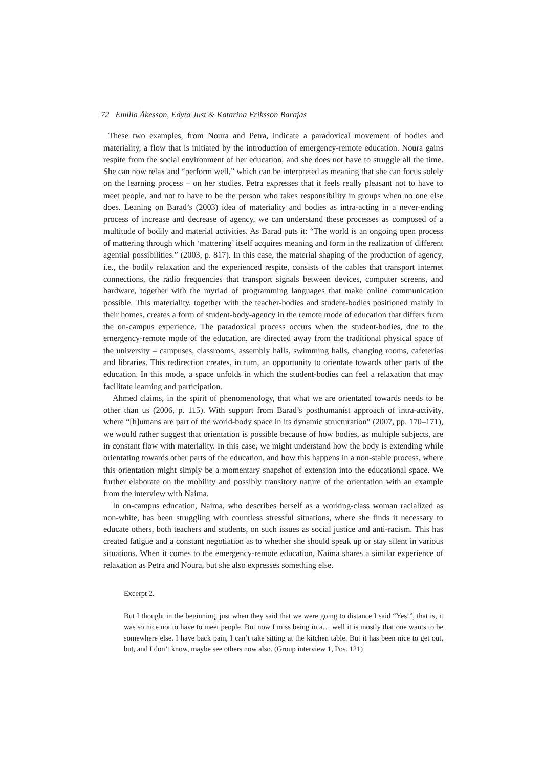72 Emilia Åkesson, Edyta Just & Katarina Eriksson Barajas
These two examples, from Noura and Petra, indicate a paradoxical movement of bodies and materiality, a flow that is initiated by the introduction of emergency-remote education. Noura gains respite from the social environment of her education, and she does not have to struggle all the time. She can now relax and “perform well,” which can be interpreted as meaning that she can focus solely on the learning process – on her studies. Petra expresses that it feels really pleasant not to have to meet people, and not to have to be the person who takes responsibility in groups when no one else does. Leaning on Barad’s (2003) idea of materiality and bodies as intra-acting in a never-ending process of increase and decrease of agency, we can understand these processes as composed of a multitude of bodily and material activities. As Barad puts it: “The world is an ongoing open process of mattering through which ‘mattering’ itself acquires meaning and form in the realization of different agential possibilities.” (2003, p. 817). In this case, the material shaping of the production of agency, i.e., the bodily relaxation and the experienced respite, consists of the cables that transport internet connections, the radio frequencies that transport signals between devices, computer screens, and hardware, together with the myriad of programming languages that make online communication possible. This materiality, together with the teacher-bodies and student-bodies positioned mainly in their homes, creates a form of student-body-agency in the remote mode of education that differs from the on-campus experience. The paradoxical process occurs when the student-bodies, due to the emergency-remote mode of the education, are directed away from the traditional physical space of the university – campuses, classrooms, assembly halls, swimming halls, changing rooms, cafeterias and libraries. This redirection creates, in turn, an opportunity to orientate towards other parts of the education. In this mode, a space unfolds in which the student-bodies can feel a relaxation that may facilitate learning and participation.
Ahmed claims, in the spirit of phenomenology, that what we are orientated towards needs to be other than us (2006, p. 115). With support from Barad’s posthumanist approach of intra-activity, where “[h]umans are part of the world-body space in its dynamic structuration” (2007, pp. 170–171), we would rather suggest that orientation is possible because of how bodies, as multiple subjects, are in constant flow with materiality. In this case, we might understand how the body is extending while orientating towards other parts of the education, and how this happens in a non-stable process, where this orientation might simply be a momentary snapshot of extension into the educational space. We further elaborate on the mobility and possibly transitory nature of the orientation with an example from the interview with Naima.
In on-campus education, Naima, who describes herself as a working-class woman racialized as non-white, has been struggling with countless stressful situations, where she finds it necessary to educate others, both teachers and students, on such issues as social justice and anti-racism. This has created fatigue and a constant negotiation as to whether she should speak up or stay silent in various situations. When it comes to the emergency-remote education, Naima shares a similar experience of relaxation as Petra and Noura, but she also expresses something else.
Excerpt 2.
But I thought in the beginning, just when they said that we were going to distance I said “Yes!”, that is, it was so nice not to have to meet people. But now I miss being in a… well it is mostly that one wants to be somewhere else. I have back pain, I can’t take sitting at the kitchen table. But it has been nice to get out, but, and I don’t know, maybe see others now also. (Group interview 1, Pos. 121)